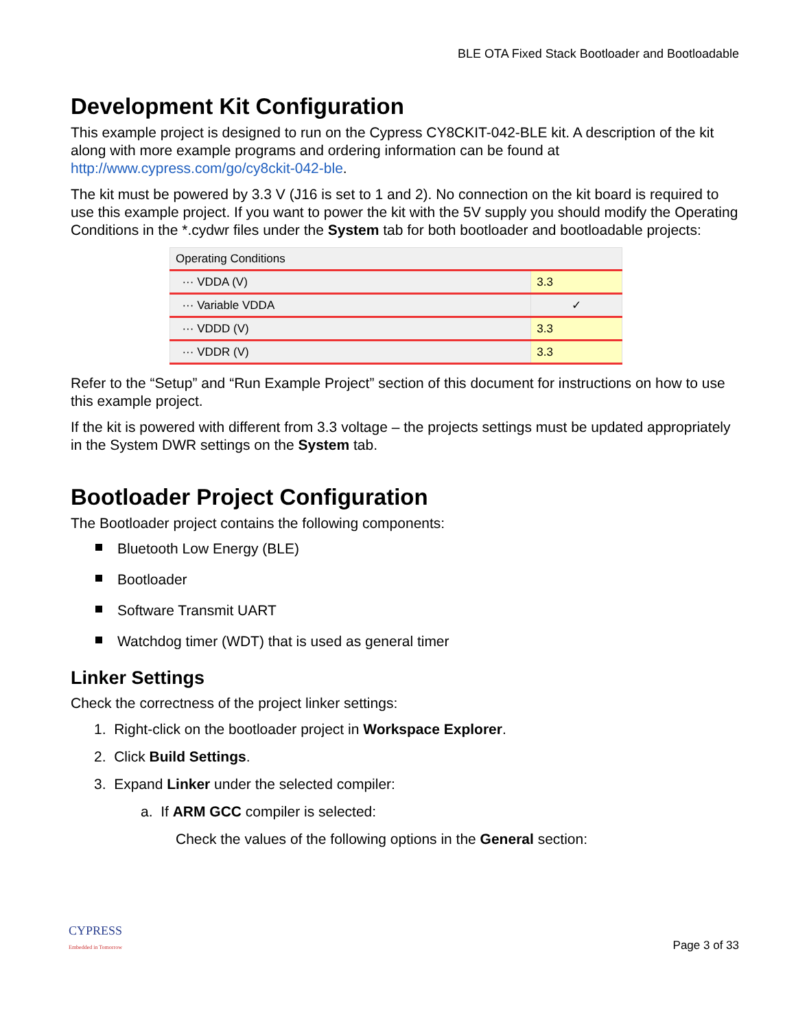BLE OTA Fixed Stack Bootloader and Bootloadable
Development Kit Configuration
This example project is designed to run on the Cypress CY8CKIT-042-BLE kit. A description of the kit along with more example programs and ordering information can be found at http://www.cypress.com/go/cy8ckit-042-ble.
The kit must be powered by 3.3 V (J16 is set to 1 and 2). No connection on the kit board is required to use this example project. If you want to power the kit with the 5V supply you should modify the Operating Conditions in the *.cydwr files under the System tab for both bootloader and bootloadable projects:
| Operating Conditions | |
| ··· VDDA (V) | 3.3 |
| ··· Variable VDDA | ✓ |
| ··· VDDD (V) | 3.3 |
| ··· VDDR (V) | 3.3 |
Refer to the “Setup” and “Run Example Project” section of this document for instructions on how to use this example project.
If the kit is powered with different from 3.3 voltage – the projects settings must be updated appropriately in the System DWR settings on the System tab.
Bootloader Project Configuration
The Bootloader project contains the following components:
Bluetooth Low Energy (BLE)
Bootloader
Software Transmit UART
Watchdog timer (WDT) that is used as general timer
Linker Settings
Check the correctness of the project linker settings:
1. Right-click on the bootloader project in Workspace Explorer.
2. Click Build Settings.
3. Expand Linker under the selected compiler:
a. If ARM GCC compiler is selected:
Check the values of the following options in the General section:
CYPRESS
Embedded in Tomorrow
Page 3 of 33